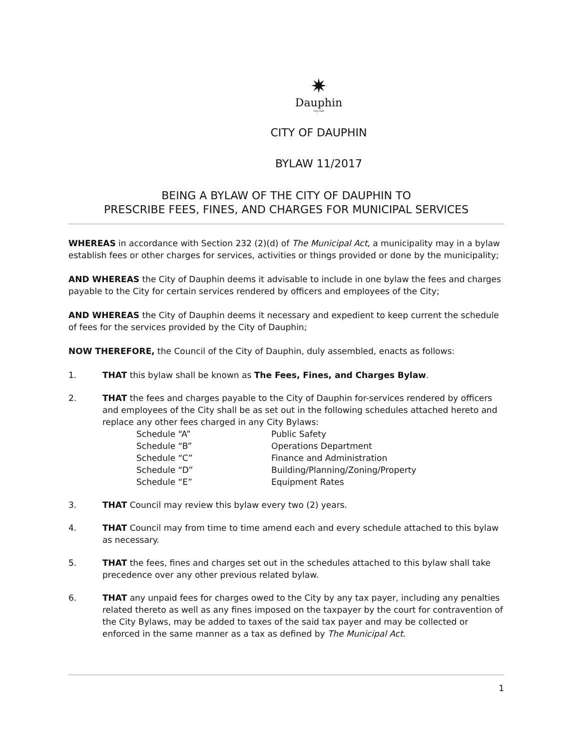✷
Dauphin
City Hall
CITY OF DAUPHIN
BYLAW 11/2017
BEING A BYLAW OF THE CITY OF DAUPHIN TO
PRESCRIBE FEES, FINES, AND CHARGES FOR MUNICIPAL SERVICES
WHEREAS in accordance with Section 232 (2)(d) of The Municipal Act, a municipality may in a bylaw establish fees or other charges for services, activities or things provided or done by the municipality;
AND WHEREAS the City of Dauphin deems it advisable to include in one bylaw the fees and charges payable to the City for certain services rendered by officers and employees of the City;
AND WHEREAS the City of Dauphin deems it necessary and expedient to keep current the schedule of fees for the services provided by the City of Dauphin;
NOW THEREFORE, the Council of the City of Dauphin, duly assembled, enacts as follows:
1. THAT this bylaw shall be known as The Fees, Fines, and Charges Bylaw.
2. THAT the fees and charges payable to the City of Dauphin for-services rendered by officers and employees of the City shall be as set out in the following schedules attached hereto and replace any other fees charged in any City Bylaws:
| Schedule “A” | Public Safety |
| Schedule “B” | Operations Department |
| Schedule “C” | Finance and Administration |
| Schedule “D” | Building/Planning/Zoning/Property |
| Schedule “E” | Equipment Rates |
3. THAT Council may review this bylaw every two (2) years.
4. THAT Council may from time to time amend each and every schedule attached to this bylaw as necessary.
5. THAT the fees, fines and charges set out in the schedules attached to this bylaw shall take precedence over any other previous related bylaw.
6. THAT any unpaid fees for charges owed to the City by any tax payer, including any penalties related thereto as well as any fines imposed on the taxpayer by the court for contravention of the City Bylaws, may be added to taxes of the said tax payer and may be collected or enforced in the same manner as a tax as defined by The Municipal Act.
1